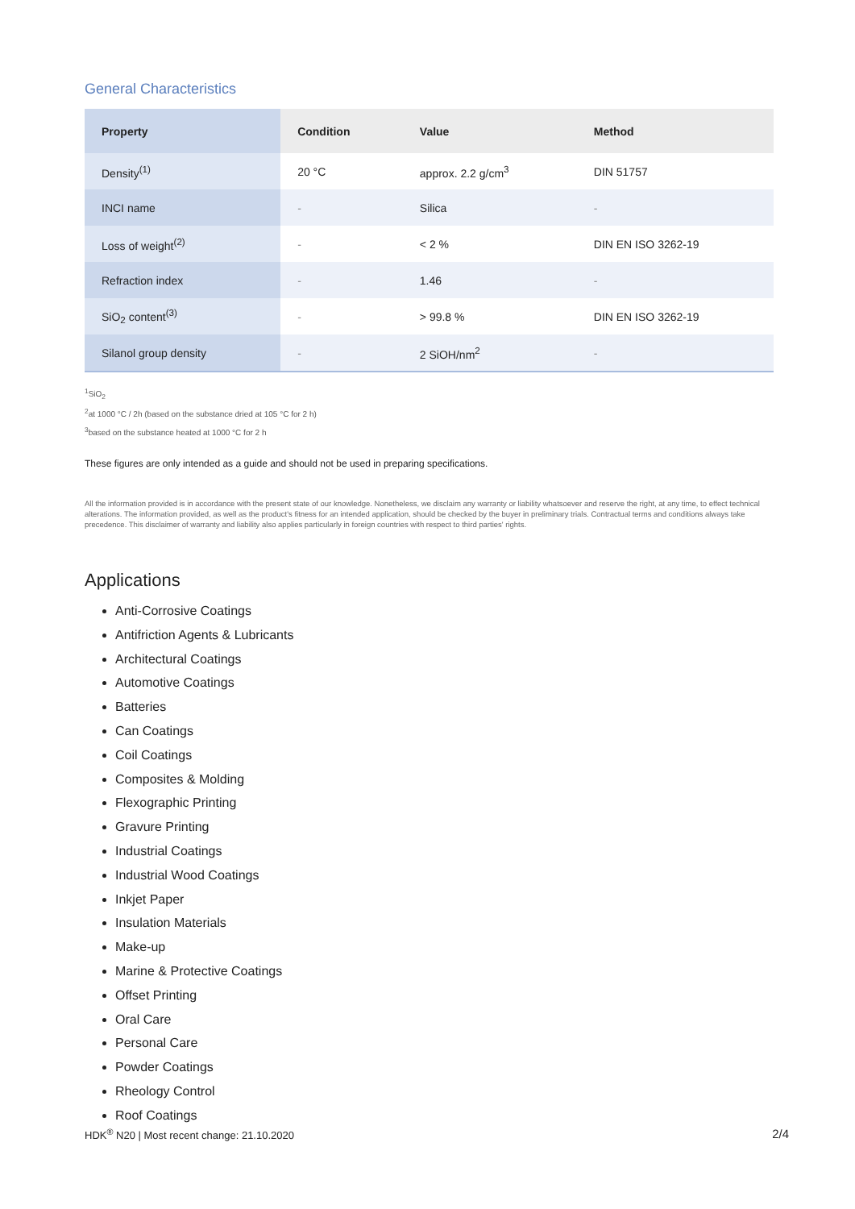General Characteristics
| Property | Condition | Value | Method |
| --- | --- | --- | --- |
| Density<sup>(1)</sup> | 20 °C | approx. 2.2 g/cm<sup>3</sup> | DIN 51757 |
| INCI name | - | Silica | - |
| Loss of weight<sup>(2)</sup> | - | < 2 % | DIN EN ISO 3262-19 |
| Refraction index | - | 1.46 | - |
| SiO<sub>2</sub> content<sup>(3)</sup> | - | > 99.8 % | DIN EN ISO 3262-19 |
| Silanol group density | - | 2 SiOH/nm<sup>2</sup> | - |
<sup>1</sup> SiO<sub>2</sub>
<sup>2</sup> at 1000 °C / 2h (based on the substance dried at 105 °C for 2 h)
<sup>3</sup> based on the substance heated at 1000 °C for 2 h
These figures are only intended as a guide and should not be used in preparing specifications.
All the information provided is in accordance with the present state of our knowledge. Nonetheless, we disclaim any warranty or liability whatsoever and reserve the right, at any time, to effect technical alterations. The information provided, as well as the product's fitness for an intended application, should be checked by the buyer in preliminary trials. Contractual terms and conditions always take precedence. This disclaimer of warranty and liability also applies particularly in foreign countries with respect to third parties' rights.
Applications
Anti-Corrosive Coatings
Antifriction Agents & Lubricants
Architectural Coatings
Automotive Coatings
Batteries
Can Coatings
Coil Coatings
Composites & Molding
Flexographic Printing
Gravure Printing
Industrial Coatings
Industrial Wood Coatings
Inkjet Paper
Insulation Materials
Make-up
Marine & Protective Coatings
Offset Printing
Oral Care
Personal Care
Powder Coatings
Rheology Control
Roof Coatings
HDK<sup>®</sup> N20 | Most recent change: 21.10.2020 2/4